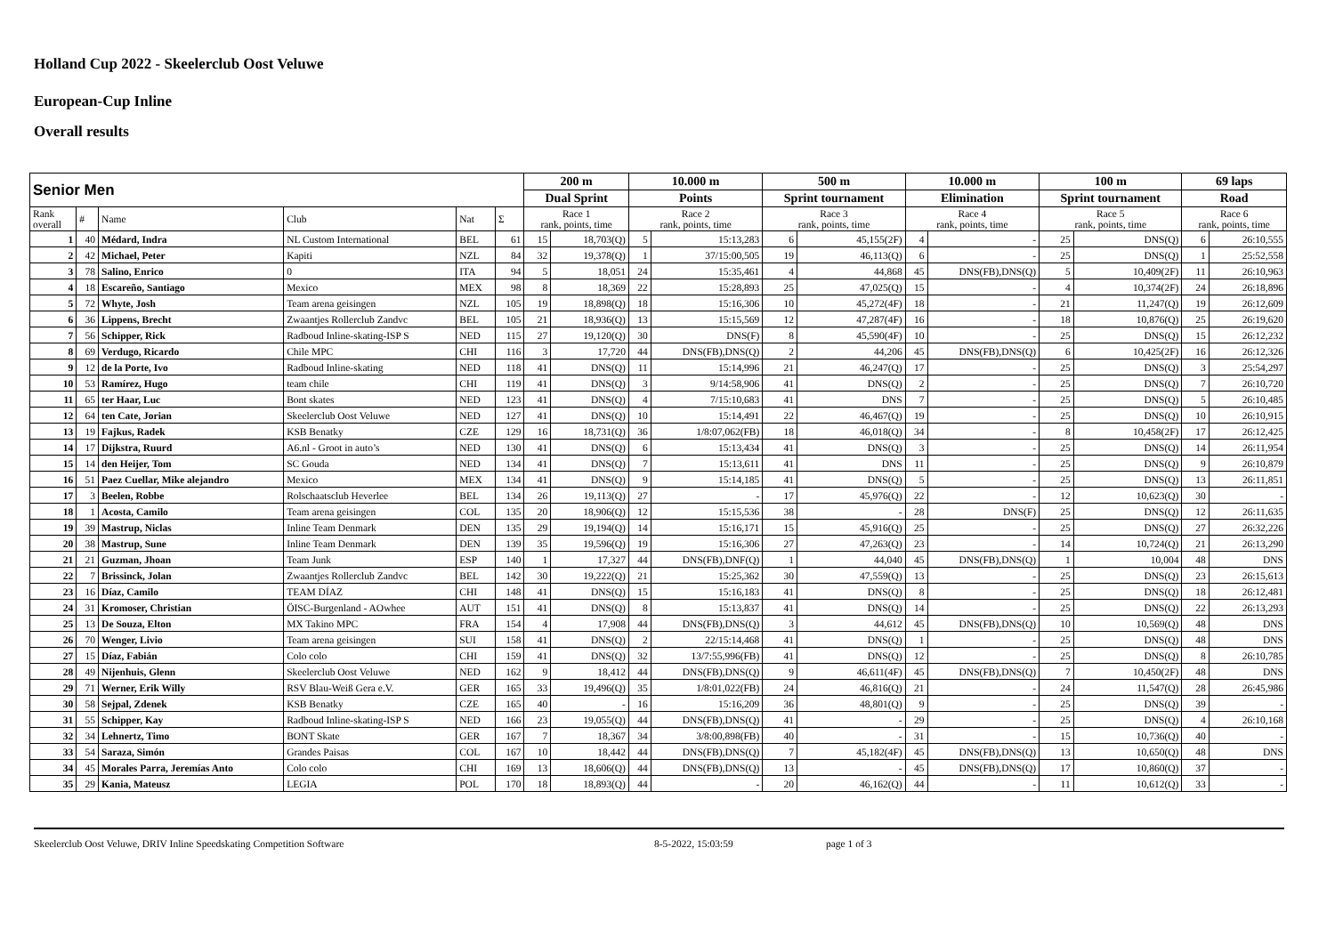Holland Cup 2022 - Skeelerclub Oost Veluwe
European-Cup Inline
Overall results
| Senior Men | | | | | | 200 m | | 10.000 m | | 500 m | | 10.000 m | | 100 m | | 69 laps | |
| --- | --- | --- | --- | --- | --- | --- | --- | --- | --- | --- | --- | --- | --- | --- | --- | --- | --- |
| | | | | | | Dual Sprint | | Points | | Sprint tournament | | Elimination | | Sprint tournament | | Road | |
| Rank overall | # | Name | Club | Nat | Σ | Race 1 rank, points, time | | Race 2 rank, points, time | | Race 3 rank, points, time | | Race 4 rank, points, time | | Race 5 rank, points, time | | Race 6 rank, points, time | |
| 1 | 40 | Médard, Indra | NL Custom International | BEL | 61 | 15 | 18,703(Q) | 5 | 15:13,283 | 6 | 45,155(2F) | 4 | - | 25 | DNS(Q) | 6 | 26:10,555 |
| 2 | 42 | Michael, Peter | Kapiti | NZL | 84 | 32 | 19,378(Q) | 1 | 37/15:00,505 | 19 | 46,113(Q) | 6 | - | 25 | DNS(Q) | 1 | 25:52,558 |
| 3 | 78 | Salino, Enrico | 0 | ITA | 94 | 5 | 18,051 | 24 | 15:35,461 | 4 | 44,868 | 45 | DNS(FB),DNS(Q) | 5 | 10,409(2F) | 11 | 26:10,963 |
| 4 | 18 | Escareño, Santiago | Mexico | MEX | 98 | 8 | 18,369 | 22 | 15:28,893 | 25 | 47,025(Q) | 15 | - | 4 | 10,374(2F) | 24 | 26:18,896 |
| 5 | 72 | Whyte, Josh | Team arena geisingen | NZL | 105 | 19 | 18,898(Q) | 18 | 15:16,306 | 10 | 45,272(4F) | 18 | - | 21 | 11,247(Q) | 19 | 26:12,609 |
| 6 | 36 | Lippens, Brecht | Zwaantjes Rollerclub Zandvc | BEL | 105 | 21 | 18,936(Q) | 13 | 15:15,569 | 12 | 47,287(4F) | 16 | - | 18 | 10,876(Q) | 25 | 26:19,620 |
| 7 | 56 | Schipper, Rick | Radboud Inline-skating-ISP S | NED | 115 | 27 | 19,120(Q) | 30 | DNS(F) | 8 | 45,590(4F) | 10 | - | 25 | DNS(Q) | 15 | 26:12,232 |
| 8 | 69 | Verdugo, Ricardo | Chile MPC | CHI | 116 | 3 | 17,720 | 44 | DNS(FB),DNS(Q) | 2 | 44,206 | 45 | DNS(FB),DNS(Q) | 6 | 10,425(2F) | 16 | 26:12,326 |
| 9 | 12 | de la Porte, Ivo | Radboud Inline-skating | NED | 118 | 41 | DNS(Q) | 11 | 15:14,996 | 21 | 46,247(Q) | 17 | - | 25 | DNS(Q) | 3 | 25:54,297 |
| 10 | 53 | Ramírez, Hugo | team chile | CHI | 119 | 41 | DNS(Q) | 3 | 9/14:58,906 | 41 | DNS(Q) | 2 | - | 25 | DNS(Q) | 7 | 26:10,720 |
| 11 | 65 | ter Haar, Luc | Bont skates | NED | 123 | 41 | DNS(Q) | 4 | 7/15:10,683 | 41 | DNS | 7 | - | 25 | DNS(Q) | 5 | 26:10,485 |
| 12 | 64 | ten Cate, Jorian | Skeelerclub Oost Veluwe | NED | 127 | 41 | DNS(Q) | 10 | 15:14,491 | 22 | 46,467(Q) | 19 | - | 25 | DNS(Q) | 10 | 26:10,915 |
| 13 | 19 | Fajkus, Radek | KSB Benatky | CZE | 129 | 16 | 18,731(Q) | 36 | 1/8:07,062(FB) | 18 | 46,018(Q) | 34 | - | 8 | 10,458(2F) | 17 | 26:12,425 |
| 14 | 17 | Dijkstra, Ruurd | A6.nl - Groot in auto’s | NED | 130 | 41 | DNS(Q) | 6 | 15:13,434 | 41 | DNS(Q) | 3 | - | 25 | DNS(Q) | 14 | 26:11,954 |
| 15 | 14 | den Heijer, Tom | SC Gouda | NED | 134 | 41 | DNS(Q) | 7 | 15:13,611 | 41 | DNS | 11 | - | 25 | DNS(Q) | 9 | 26:10,879 |
| 16 | 51 | Paez Cuellar, Mike alejandro | Mexico | MEX | 134 | 41 | DNS(Q) | 9 | 15:14,185 | 41 | DNS(Q) | 5 | - | 25 | DNS(Q) | 13 | 26:11,851 |
| 17 | 3 | Beelen, Robbe | Rolschaatsclub Heverlee | BEL | 134 | 26 | 19,113(Q) | 27 | - | 17 | 45,976(Q) | 22 | - | 12 | 10,623(Q) | 30 | - |
| 18 | 1 | Acosta, Camilo | Team arena geisingen | COL | 135 | 20 | 18,906(Q) | 12 | 15:15,536 | 38 | - | 28 | DNS(F) | 25 | DNS(Q) | 12 | 26:11,635 |
| 19 | 39 | Mastrup, Niclas | Inline Team Denmark | DEN | 135 | 29 | 19,194(Q) | 14 | 15:16,171 | 15 | 45,916(Q) | 25 | - | 25 | DNS(Q) | 27 | 26:32,226 |
| 20 | 38 | Mastrup, Sune | Inline Team Denmark | DEN | 139 | 35 | 19,596(Q) | 19 | 15:16,306 | 27 | 47,263(Q) | 23 | - | 14 | 10,724(Q) | 21 | 26:13,290 |
| 21 | 21 | Guzman, Jhoan | Team Junk | ESP | 140 | 1 | 17,327 | 44 | DNS(FB),DNF(Q) | 1 | 44,040 | 45 | DNS(FB),DNS(Q) | 1 | 10,004 | 48 | DNS |
| 22 | 7 | Brissinck, Jolan | Zwaantjes Rollerclub Zandvc | BEL | 142 | 30 | 19,222(Q) | 21 | 15:25,362 | 30 | 47,559(Q) | 13 | - | 25 | DNS(Q) | 23 | 26:15,613 |
| 23 | 16 | Díaz, Camilo | TEAM DÍAZ | CHI | 148 | 41 | DNS(Q) | 15 | 15:16,183 | 41 | DNS(Q) | 8 | - | 25 | DNS(Q) | 18 | 26:12,481 |
| 24 | 31 | Kromoser, Christian | ÖISC-Burgenland - AOwhee | AUT | 151 | 41 | DNS(Q) | 8 | 15:13,837 | 41 | DNS(Q) | 14 | - | 25 | DNS(Q) | 22 | 26:13,293 |
| 25 | 13 | De Souza, Elton | MX Takino MPC | FRA | 154 | 4 | 17,908 | 44 | DNS(FB),DNS(Q) | 3 | 44,612 | 45 | DNS(FB),DNS(Q) | 10 | 10,569(Q) | 48 | DNS |
| 26 | 70 | Wenger, Livio | Team arena geisingen | SUI | 158 | 41 | DNS(Q) | 2 | 22/15:14,468 | 41 | DNS(Q) | 1 | - | 25 | DNS(Q) | 48 | DNS |
| 27 | 15 | Díaz, Fabián | Colo colo | CHI | 159 | 41 | DNS(Q) | 32 | 13/7:55,996(FB) | 41 | DNS(Q) | 12 | - | 25 | DNS(Q) | 8 | 26:10,785 |
| 28 | 49 | Nijenhuis, Glenn | Skeelerclub Oost Veluwe | NED | 162 | 9 | 18,412 | 44 | DNS(FB),DNS(Q) | 9 | 46,611(4F) | 45 | DNS(FB),DNS(Q) | 7 | 10,450(2F) | 48 | DNS |
| 29 | 71 | Werner, Erik Willy | RSV Blau-Weiß Gera e.V. | GER | 165 | 33 | 19,496(Q) | 35 | 1/8:01,022(FB) | 24 | 46,816(Q) | 21 | - | 24 | 11,547(Q) | 28 | 26:45,986 |
| 30 | 58 | Sejpal, Zdenek | KSB Benatky | CZE | 165 | 40 | - | 16 | 15:16,209 | 36 | 48,801(Q) | 9 | - | 25 | DNS(Q) | 39 | - |
| 31 | 55 | Schipper, Kay | Radboud Inline-skating-ISP S | NED | 166 | 23 | 19,055(Q) | 44 | DNS(FB),DNS(Q) | 41 | - | 29 | - | 25 | DNS(Q) | 4 | 26:10,168 |
| 32 | 34 | Lehnertz, Timo | BONT Skate | GER | 167 | 7 | 18,367 | 34 | 3/8:00,898(FB) | 40 | - | 31 | - | 15 | 10,736(Q) | 40 | - |
| 33 | 54 | Saraza, Simón | Grandes Paisas | COL | 167 | 10 | 18,442 | 44 | DNS(FB),DNS(Q) | 7 | 45,182(4F) | 45 | DNS(FB),DNS(Q) | 13 | 10,650(Q) | 48 | DNS |
| 34 | 45 | Morales Parra, Jeremías Anto | Colo colo | CHI | 169 | 13 | 18,606(Q) | 44 | DNS(FB),DNS(Q) | 13 | - | 45 | DNS(FB),DNS(Q) | 17 | 10,860(Q) | 37 | - |
| 35 | 29 | Kania, Mateusz | LEGIA | POL | 170 | 18 | 18,893(Q) | 44 | - | 20 | 46,162(Q) | 44 | - | 11 | 10,612(Q) | 33 | - |
Skeelerclub Oost Veluwe, DRIV Inline Speedskating Competition Software 8-5-2022, 15:03:59 page 1 of 3